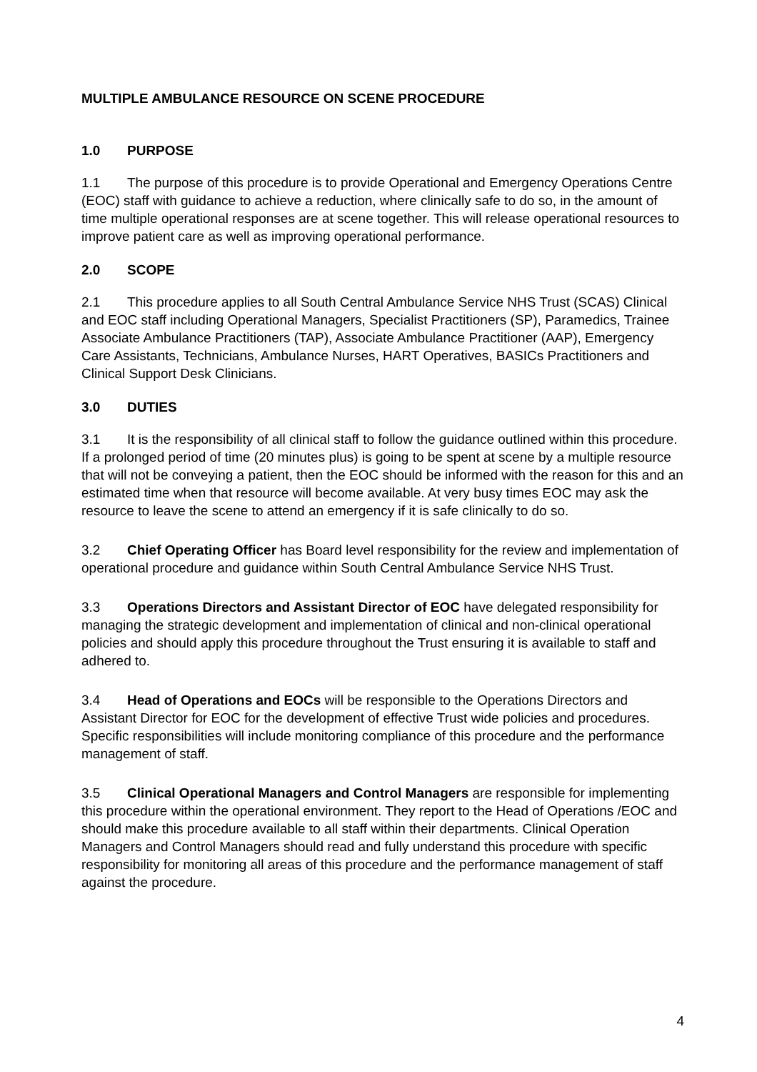MULTIPLE AMBULANCE RESOURCE ON SCENE PROCEDURE
1.0 PURPOSE
1.1 The purpose of this procedure is to provide Operational and Emergency Operations Centre (EOC) staff with guidance to achieve a reduction, where clinically safe to do so, in the amount of time multiple operational responses are at scene together. This will release operational resources to improve patient care as well as improving operational performance.
2.0 SCOPE
2.1 This procedure applies to all South Central Ambulance Service NHS Trust (SCAS) Clinical and EOC staff including Operational Managers, Specialist Practitioners (SP), Paramedics, Trainee Associate Ambulance Practitioners (TAP), Associate Ambulance Practitioner (AAP), Emergency Care Assistants, Technicians, Ambulance Nurses, HART Operatives, BASICs Practitioners and Clinical Support Desk Clinicians.
3.0 DUTIES
3.1 It is the responsibility of all clinical staff to follow the guidance outlined within this procedure. If a prolonged period of time (20 minutes plus) is going to be spent at scene by a multiple resource that will not be conveying a patient, then the EOC should be informed with the reason for this and an estimated time when that resource will become available. At very busy times EOC may ask the resource to leave the scene to attend an emergency if it is safe clinically to do so.
3.2 Chief Operating Officer has Board level responsibility for the review and implementation of operational procedure and guidance within South Central Ambulance Service NHS Trust.
3.3 Operations Directors and Assistant Director of EOC have delegated responsibility for managing the strategic development and implementation of clinical and non-clinical operational policies and should apply this procedure throughout the Trust ensuring it is available to staff and adhered to.
3.4 Head of Operations and EOCs will be responsible to the Operations Directors and Assistant Director for EOC for the development of effective Trust wide policies and procedures. Specific responsibilities will include monitoring compliance of this procedure and the performance management of staff.
3.5 Clinical Operational Managers and Control Managers are responsible for implementing this procedure within the operational environment. They report to the Head of Operations /EOC and should make this procedure available to all staff within their departments. Clinical Operation Managers and Control Managers should read and fully understand this procedure with specific responsibility for monitoring all areas of this procedure and the performance management of staff against the procedure.
4